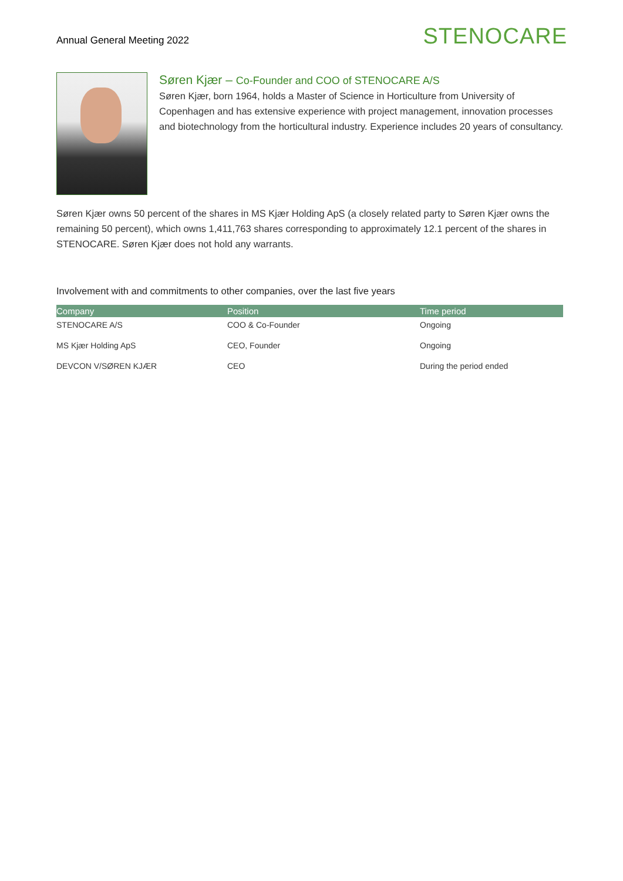Annual General Meeting 2022
STENOCARE
Søren Kjær – Co-Founder and COO of STENOCARE A/S
Søren Kjær, born 1964, holds a Master of Science in Horticulture from University of Copenhagen and has extensive experience with project management, innovation processes and biotechnology from the horticultural industry. Experience includes 20 years of consultancy.
Søren Kjær owns 50 percent of the shares in MS Kjær Holding ApS (a closely related party to Søren Kjær owns the remaining 50 percent), which owns 1,411,763 shares corresponding to approximately 12.1 percent of the shares in STENOCARE. Søren Kjær does not hold any warrants.
Involvement with and commitments to other companies, over the last five years
| Company | Position | Time period |
| --- | --- | --- |
| STENOCARE A/S | COO & Co-Founder | Ongoing |
| MS Kjær Holding ApS | CEO, Founder | Ongoing |
| DEVCON V/SØREN KJÆR | CEO | During the period ended |